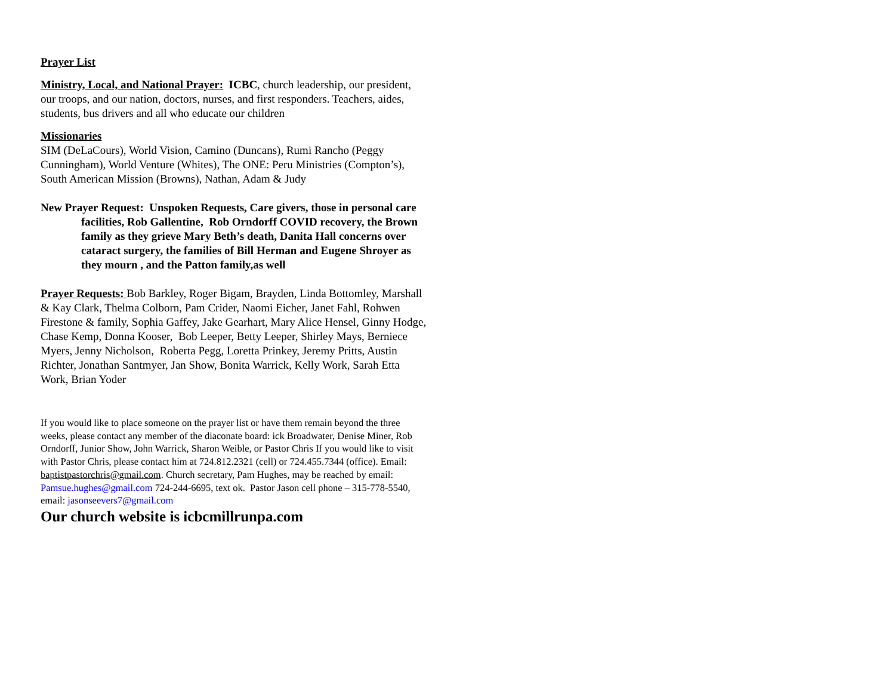Prayer List
Ministry, Local, and National Prayer: ICBC, church leadership, our president, our troops, and our nation, doctors, nurses, and first responders. Teachers, aides, students, bus drivers and all who educate our children
Missionaries
SIM (DeLaCours), World Vision, Camino (Duncans), Rumi Rancho (Peggy Cunningham), World Venture (Whites), The ONE: Peru Ministries (Compton’s), South American Mission (Browns), Nathan, Adam & Judy
New Prayer Request: Unspoken Requests, Care givers, those in personal care facilities, Rob Gallentine, Rob Orndorff COVID recovery, the Brown family as they grieve Mary Beth’s death, Danita Hall concerns over cataract surgery, the families of Bill Herman and Eugene Shroyer as they mourn , and the Patton family,as well
Prayer Requests: Bob Barkley, Roger Bigam, Brayden, Linda Bottomley, Marshall & Kay Clark, Thelma Colborn, Pam Crider, Naomi Eicher, Janet Fahl, Rohwen Firestone & family, Sophia Gaffey, Jake Gearhart, Mary Alice Hensel, Ginny Hodge, Chase Kemp, Donna Kooser, Bob Leeper, Betty Leeper, Shirley Mays, Berniece Myers, Jenny Nicholson, Roberta Pegg, Loretta Prinkey, Jeremy Pritts, Austin Richter, Jonathan Santmyer, Jan Show, Bonita Warrick, Kelly Work, Sarah Etta Work, Brian Yoder
If you would like to place someone on the prayer list or have them remain beyond the three weeks, please contact any member of the diaconate board: ick Broadwater, Denise Miner, Rob Orndorff, Junior Show, John Warrick, Sharon Weible, or Pastor Chris If you would like to visit with Pastor Chris, please contact him at 724.812.2321 (cell) or 724.455.7344 (office). Email: baptistpastorchris@gmail.com. Church secretary, Pam Hughes, may be reached by email: Pamsue.hughes@gmail.com 724-244-6695, text ok. Pastor Jason cell phone – 315-778-5540, email: jasonseevers7@gmail.com
Our church website is icbcmillrunpa.com